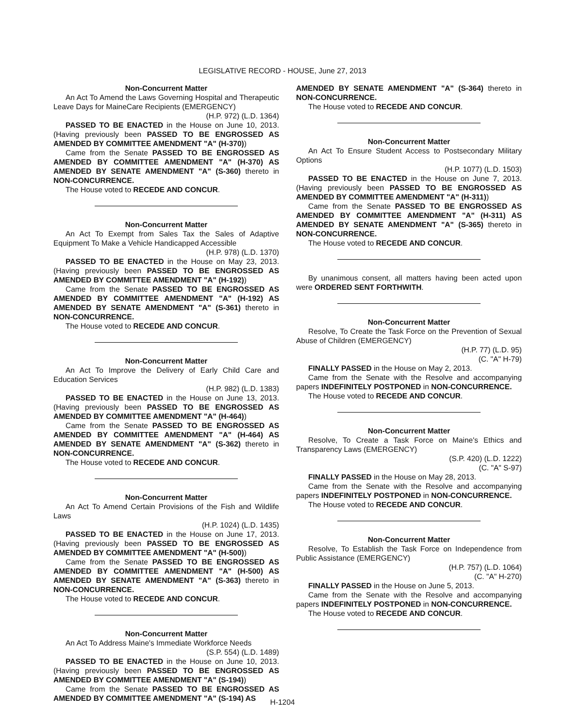LEGISLATIVE RECORD - HOUSE, June 27, 2013
Non-Concurrent Matter
An Act To Amend the Laws Governing Hospital and Therapeutic Leave Days for MaineCare Recipients (EMERGENCY)
(H.P. 972) (L.D. 1364)
PASSED TO BE ENACTED in the House on June 10, 2013. (Having previously been PASSED TO BE ENGROSSED AS AMENDED BY COMMITTEE AMENDMENT "A" (H-370))
Came from the Senate PASSED TO BE ENGROSSED AS AMENDED BY COMMITTEE AMENDMENT "A" (H-370) AS AMENDED BY SENATE AMENDMENT "A" (S-360) thereto in NON-CONCURRENCE.
The House voted to RECEDE AND CONCUR.
Non-Concurrent Matter
An Act To Exempt from Sales Tax the Sales of Adaptive Equipment To Make a Vehicle Handicapped Accessible
(H.P. 978) (L.D. 1370)
PASSED TO BE ENACTED in the House on May 23, 2013. (Having previously been PASSED TO BE ENGROSSED AS AMENDED BY COMMITTEE AMENDMENT "A" (H-192))
Came from the Senate PASSED TO BE ENGROSSED AS AMENDED BY COMMITTEE AMENDMENT "A" (H-192) AS AMENDED BY SENATE AMENDMENT "A" (S-361) thereto in NON-CONCURRENCE.
The House voted to RECEDE AND CONCUR.
Non-Concurrent Matter
An Act To Improve the Delivery of Early Child Care and Education Services
(H.P. 982) (L.D. 1383)
PASSED TO BE ENACTED in the House on June 13, 2013. (Having previously been PASSED TO BE ENGROSSED AS AMENDED BY COMMITTEE AMENDMENT "A" (H-464))
Came from the Senate PASSED TO BE ENGROSSED AS AMENDED BY COMMITTEE AMENDMENT "A" (H-464) AS AMENDED BY SENATE AMENDMENT "A" (S-362) thereto in NON-CONCURRENCE.
The House voted to RECEDE AND CONCUR.
Non-Concurrent Matter
An Act To Amend Certain Provisions of the Fish and Wildlife Laws
(H.P. 1024) (L.D. 1435)
PASSED TO BE ENACTED in the House on June 17, 2013. (Having previously been PASSED TO BE ENGROSSED AS AMENDED BY COMMITTEE AMENDMENT "A" (H-500))
Came from the Senate PASSED TO BE ENGROSSED AS AMENDED BY COMMITTEE AMENDMENT "A" (H-500) AS AMENDED BY SENATE AMENDMENT "A" (S-363) thereto in NON-CONCURRENCE.
The House voted to RECEDE AND CONCUR.
Non-Concurrent Matter
An Act To Address Maine's Immediate Workforce Needs
(S.P. 554) (L.D. 1489)
PASSED TO BE ENACTED in the House on June 10, 2013. (Having previously been PASSED TO BE ENGROSSED AS AMENDED BY COMMITTEE AMENDMENT "A" (S-194))
Came from the Senate PASSED TO BE ENGROSSED AS AMENDED BY COMMITTEE AMENDMENT "A" (S-194) AS
AMENDED BY SENATE AMENDMENT "A" (S-364) thereto in NON-CONCURRENCE.
The House voted to RECEDE AND CONCUR.
Non-Concurrent Matter
An Act To Ensure Student Access to Postsecondary Military Options
(H.P. 1077) (L.D. 1503)
PASSED TO BE ENACTED in the House on June 7, 2013. (Having previously been PASSED TO BE ENGROSSED AS AMENDED BY COMMITTEE AMENDMENT "A" (H-311))
Came from the Senate PASSED TO BE ENGROSSED AS AMENDED BY COMMITTEE AMENDMENT "A" (H-311) AS AMENDED BY SENATE AMENDMENT "A" (S-365) thereto in NON-CONCURRENCE.
The House voted to RECEDE AND CONCUR.
By unanimous consent, all matters having been acted upon were ORDERED SENT FORTHWITH.
Non-Concurrent Matter
Resolve, To Create the Task Force on the Prevention of Sexual Abuse of Children (EMERGENCY)
(H.P. 77) (L.D. 95)
(C. "A" H-79)
FINALLY PASSED in the House on May 2, 2013.
Came from the Senate with the Resolve and accompanying papers INDEFINITELY POSTPONED in NON-CONCURRENCE.
The House voted to RECEDE AND CONCUR.
Non-Concurrent Matter
Resolve, To Create a Task Force on Maine's Ethics and Transparency Laws (EMERGENCY)
(S.P. 420) (L.D. 1222)
(C. "A" S-97)
FINALLY PASSED in the House on May 28, 2013.
Came from the Senate with the Resolve and accompanying papers INDEFINITELY POSTPONED in NON-CONCURRENCE.
The House voted to RECEDE AND CONCUR.
Non-Concurrent Matter
Resolve, To Establish the Task Force on Independence from Public Assistance (EMERGENCY)
(H.P. 757) (L.D. 1064)
(C. "A" H-270)
FINALLY PASSED in the House on June 5, 2013.
Came from the Senate with the Resolve and accompanying papers INDEFINITELY POSTPONED in NON-CONCURRENCE.
The House voted to RECEDE AND CONCUR.
H-1204